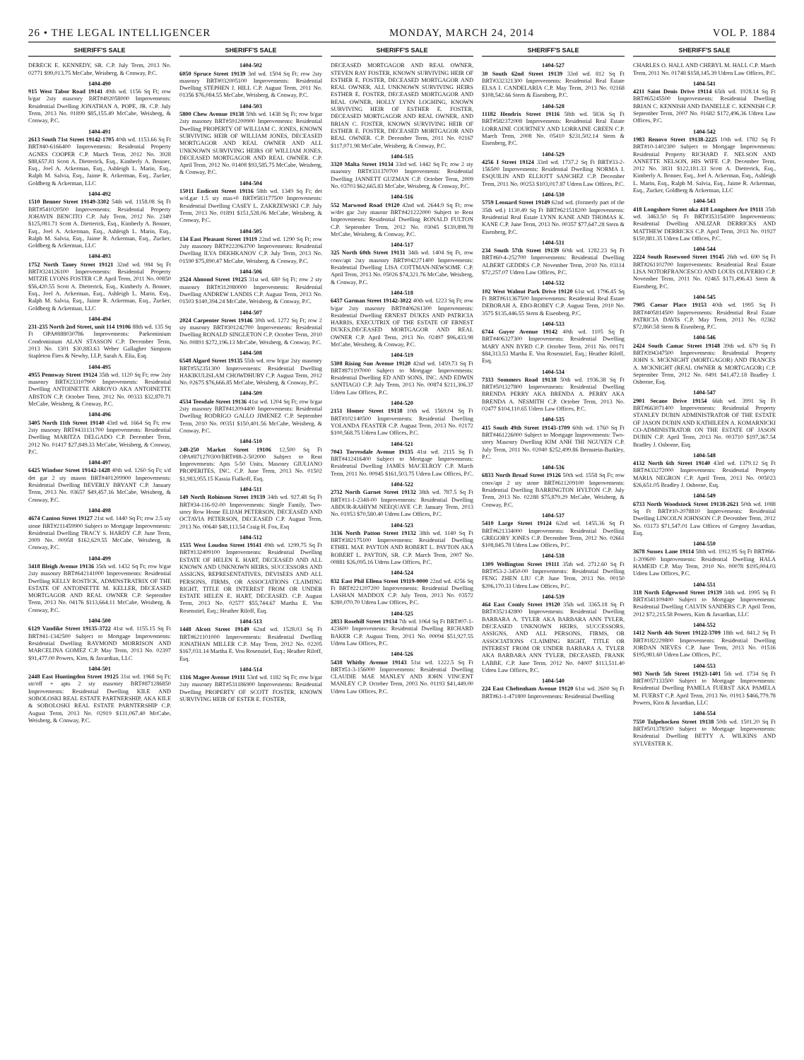26 • THE LEGAL INTELLIGENCER MONDAY, MARCH 24, 2014 VOL P. 1884
SHERIFF'S SALE
DERECK E. KENNEDY, SR. C.P. July Term, 2013 No. 02771 $99,013.75 McCabe, Weisberg, & Conway, P.C.
1404-490
915 West Tabor Road 19141 49th wd. 1156 Sq Ft; row b/gar 2sty masonry BRT#492058000 Improvements: Residential Dwelling JONATHAN A. POPE, JR. C.P. July Term, 2013 No. 01899 $85,155.49 McCabe, Weisberg, & Conway, P.C.
1404-491
2613 South 71st Street 19142-1705 40th wd. 1153.66 Sq Ft BRT#40-6166400 Improvements: Residential Property AGNES COOPER C.P. March Term, 2012 No. 3928 $88,657.81 Scott A. Dietterick, Esq., Kimberly A. Bonner, Esq., Joel A. Ackerman, Esq., Ashleigh L. Marin, Esq., Ralph M. Salvia, Esq., Jaime R. Ackerman, Esq., Zucker, Goldberg & Ackerman, LLC
1404-492
1510 Benner Street 19149-3302 54th wd. 1158.08 Sq Ft BRT#541020500 Improvements: Residential Property JOHAVIN BENCITO C.P. July Term, 2012 No. 2349 $125,081.71 Scott A. Dietterick, Esq., Kimberly A. Bonner, Esq., Joel A. Ackerman, Esq., Ashleigh L. Marin, Esq., Ralph M. Salvia, Esq., Jaime R. Ackerman, Esq., Zucker, Goldberg & Ackerman, LLC
1404-493
1752 North Taney Street 19121 32nd wd. 984 Sq Ft BRT#324126100 Improvements: Residential Property MITZIE LYONS FOSTER C.P. April Term, 2011 No. 00850 $56,420.55 Scott A. Dietterick, Esq., Kimberly A. Bonner, Esq., Joel A. Ackerman, Esq., Ashleigh L. Marin, Esq., Ralph M. Salvia, Esq., Jaime R. Ackerman, Esq., Zucker, Goldberg & Ackerman, LLC
1404-494
231-235 North 2nd Street, unit 114 19106 88th wd. 135 Sq Ft OPA#888030786 Improvements: Parkominium Condominium ALAN STASSON C.P. December Term, 2013 No. 1301 $30,883.63 Weber Gallagher Simpson Stapleton Fires & Newby, LLP, Sarah A. Elia, Esq.
1404-495
4955 Pennway Street 19124 35th wd. 1120 Sq Ft; row 2sty masonry BRT#233107900 Improvements: Residential Dwelling ANTOINETTE ARROYO AKA ANTOINETTE ABSTON C.P. October Term, 2012 No. 00333 $32,870.71 McCabe, Weisberg, & Conway, P.C.
1404-496
3405 North 11th Street 19140 43rd wd. 1664 Sq Ft; row 2sty masonry BRT#431131700 Improvements: Residential Dwelling MARITZA DELGADO C.P. December Term, 2012 No. 01417 $27,849.33 McCabe, Weisberg, & Conway, P.C.
1404-497
6425 Windsor Street 19142-1428 40th wd. 1260 Sq Ft; s/d det gar 2 sty mason BRT#401209900 Improvements: Residential Dwelling BEVERLY BRYANT C.P. January Term, 2013 No. 03657 $49,457.16 McCabe, Weisberg, & Conway, P.C.
1404-498
4674 Canton Street 19127 21st wd. 1440 Sq Ft; row 2.5 sty stone BRT#211459900 Subject to Mortgage Improvements: Residential Dwelling TRACY S. HARDY C.P. June Term, 2009 No. 00958 $162,629.55 McCabe, Weisberg, & Conway, P.C.
1404-499
3418 Bleigh Avenue 19136 35th wd. 1432 Sq Ft; row b/gar 2sty masonry BRT#642141000 Improvements: Residential Dwelling KELLY ROSTICK, ADMINSTRATRIX OF THE ESTATE OF ANTOINETTE M. KELLER, DECEASED MORTGAGOR AND REAL OWNER C.P. September Term, 2013 No. 04176 $113,664.11 McCabe, Weisberg, & Conway, P.C.
1404-500
6129 Vandike Street 19135-3722 41st wd. 1155.15 Sq Ft BRT#41-1342500 Subject to Mortgage Improvements: Residential Dwelling RAYMOND MORRISON AND MARCELINA GOMEZ C.P. May Term, 2013 No. 02397 $91,477.00 Powers, Kirn, & Javardian, LLC
1404-501
2448 East Huntingdon Street 19125 31st wd. 1968 Sq Ft; str/off + apts 2 sty masonry BRT#871286850 Improvements: Residential Dwelling KILE AND SOBOLOSKI REAL ESTATE PARTNERSHIP, AKA KILE & SOBOLOSKI REAL ESTATE PARNTERSHIP C.P. August Term, 2013 No. 02919 $131,067.40 McCabe, Weisberg, & Conway, P.C.
SHERIFF'S SALE
1404-502
6050 Spruce Street 19139 3rd wd. 1504 Sq Ft; row 2sty masonry BRT#032005100 Improvements: Residential Dwelling STEPHEN J. HILL C.P. August Term, 2011 No. 01356 $76,084.55 McCabe, Weisberg, & Conway, P.C.
1404-503
5800 Chew Avenue 19138 59th wd. 1438 Sq Ft; row b/gar 2sty masonry BRT#591200900 Improvements: Residential Dwelling PROPERTY OF WILLIAM C. JONES, KNOWN SURVIVING HEIR OF WILLIAM JONES, DECEASED MORTGAGOR AND REAL OWNER AND ALL UNKNOWN SURVIVING HEIRS OF WILLIAM JONES, DECEASED MORTGAGOR AND REAL OWNER. C.P. April Term, 2012 No. 01408 $93,585.75 McCabe, Weisberg, & Conway, P.C.
1404-504
15011 Endicott Street 19116 58th wd. 1349 Sq Ft; det w/d.gar 1.5 sty mas+0 BRT#583177500 Improvements: Residential Dwelling CASEY L. ZAKRZEWSKI C.P. July Term, 2013 No. 01891 $151,528.06 McCabe, Weisberg, & Conway, P.C.
1404-505
134 East Pleasant Street 19119 22nd wd. 1290 Sq Ft; row 2sty masonry BRT#222063700 Improvements: Residential Dwelling ILYA DEKHKANOV C.P. July Term, 2013 No. 01590 $75,890.47 McCabe, Weisberg, & Conway, P.C.
1404-506
2524 Almond Street 19125 31st wd. 680 Sq Ft; row 2 sty masonry BRT#312080000 Improvements: Residential Dwelling ANDREW LANDIS C.P. August Term, 2013 No. 01503 $140,394.24 McCabe, Weisberg, & Conway, P.C.
1404-507
2024 Carpenter Street 19146 30th wd. 1272 Sq Ft; row 2 sty masonry BRT#301242700 Improvements: Residential Dwelling RONALD SINGLETON C.P. October Term, 2010 No. 00891 $272,196.13 McCabe, Weisberg, & Conway, P.C.
1404-508
6548 Algard Street 19135 55th wd. row b/gar 2sty masonry BRT#552351300 Improvements: Residential Dwelling HAKIKULISLAM CHOWDHURY C.P. August Term, 2012 No. 02675 $76,666.85 McCabe, Weisberg, & Conway, P.C.
1404-509
4534 Teesdale Street 19136 41st wd. 1204 Sq Ft; row b/gar 2sty masonry BRT#412094400 Improvements: Residential Dwelling RODRIGO GALLO JIMENEZ C.P. September Term, 2010 No. 00351 $150,401.56 McCabe, Weisberg, & Conway, P.C.
1404-510
248-250 Market Street 19106 12,500 Sq Ft OPA#871270300/BRT#88-2-502000 Subject to Rent Improvements: Apts 5-50 Units, Masonry GIULIANO PROPERITES, INC. C.P. June Term, 2013 No. 01502 $1,983,955.15 Kassia Fialkoff, Esq.
1404-511
149 North Robinson Street 19139 34th wd. 927.48 Sq Ft BRT#34-116-92-00 Improvements: Single Family, Two-story Row Home ELIJAH PETERSON, DECEASED AND OCTAVIA PETERSON, DECEASED C.P. August Term, 2013 No. 00640 $48,113.54 Craig H. Fox, Esq
1404-512
1535 West Loudon Street 19141 49th wd. 1299.75 Sq Ft BRT#132409100 Improvements: Residential Dwelling ESTATE OF HELEN E. HART, DECEASED AND ALL KNOWN AND UNKNOWN HEIRS, SUCCESSORS AND ASSIGNS, REPRESENTATIVES, DEVISEES AND ALL PERSONS, FIRMS, OR ASSOCIATIONS CLAIMING RIGHT, TITLE OR INTEREST FROM OR UNDER ESTATE HELEN E. HART, DECEASED. C.P. August Term, 2013 No. 02577 $55,744.67 Martha E. Von Rosenstiel, Esq.; Heather Riloff, Esq.
1404-513
1448 Alcott Street 19149 62nd wd. 1528.03 Sq Ft BRT#621101000 Improvements: Residential Dwelling JONATHAN MILLER C.P. May Term, 2012 No. 02205 $167,031.14 Martha E. Von Rosenstiel, Esq.; Heather Riloff, Esq.
1404-514
1316 Magee Avenue 19111 53rd wd. 1182 Sq Ft; row b/gar 2sty masonry BRT#531186900 Improvements: Residential Dwelling PROPERTY OF SCOTT FOSTER, KNOWN SURVIVING HEIR OF ESTER E. FOSTER,
SHERIFF'S SALE
DECEASED MORTGAGOR AND REAL OWNER, STEVEN RAY FOSTER, KNOWN SURVIVING HEIR OF ESTHER E. FOSTER, DECEASED MORTGAGOR AND REAL OWNER, ALL UNKNOWN SURVIVING HEIRS ESTHER E. FOSTER, DECEASED MORTGAGOR AND REAL OWNER, HOLLY LYNN LOGHING, KNOWN SURVIVING HEIR OF ESTHER E. FOSTER, DECEASED MORTGAGOR AND REAL OWNER, AND BRIAN C. FOSTER, KNOWN SURVIVING HEIR OF ESTHER E. FOSTER, DECEASED MORTGAGOR AND REAL OWNER. C.P. December Term, 2011 No. 02167 $117,071.98 McCabe, Weisberg, & Conway, P.C.
1404-515
3320 Malta Street 19134 33rd wd. 1442 Sq Ft; row 2 sty masonry BRT#331370700 Improvements: Residential Dwelling JANNETT GUZMAN C.P. October Term, 2009 No. 03703 $62,665.83 McCabe, Weisberg, & Conway, P.C.
1404-516
552 Marwood Road 19120 42nd wd. 2644.9 Sq Ft; row w/det gar 2sty masonr BRT#421222000 Subject to Rent Improvements: Residential Dwelling RONALD FULTON C.P. September Term, 2012 No. 03045 $139,898.78 McCabe, Weisberg, & Conway, P.C.
1404-517
325 North 60th Street 19131 34th wd. 1404 Sq Ft, row conv/apt 2sty masonry BRT#042271400 Improvements: Residential Dwelling LISA COTTMAN-NEWSOME C.P. April Term, 2013 No. 05026 $74,321.76 McCabe, Weisberg, & Conway, P.C.
1404-518
6437 Garman Street 19142-3022 40th wd. 1223 Sq Ft; row b/gar 2sty masonry BRT#406261300 Improvements: Residential Dwelling ERNEST DUKES AND PATRICIA HARRIS, EXECUTRIX OF THE ESTATE OF ERNEST DUKES,DECEASED MORTGAGOR AND REAL OWNER C.P. April Term, 2013 No. 02497 $96,433.98 McCabe, Weisberg, & Conway, P.C.
1404-519
5308 Rising Sun Avenue 19120 42nd wd. 1459.73 Sq Ft BRT#871197000 Subject to Mortgage Improvements: Residential Dwelling ED AND SONS, INC. AND EDWIN SANTIAGO C.P. July Term, 2013 No. 00874 $211,306.37 Udren Law Offices, P.C.
1404-520
2151 Homer Street 19138 10th wd. 1569.04 Sq Ft BRT#102140500 Improvements: Residential Dwelling YOLANDA FEASTER C.P. August Term, 2013 No. 02172 $100,568.75 Udren Law Offices, P.C.
1404-521
7043 Torresdale Avenue 19135 41st wd. 2115 Sq Ft BRT#412416400 Subject to Mortgage Improvements: Residential Dwelling JAMES MACELROY C.P. March Term, 2011 No. 00945 $161,503.75 Udren Law Offices, P.C.
1404-522
2732 North Garnet Street 19132 38th wd. 787.5 Sq Ft BRT#11-1-2348-00 Improvements: Residential Dwelling ABDUR-RAHIYM NEEQUAYE C.P. January Term, 2013 No. 01953 $70,580.40 Udren Law Offices, P.C.
1404-523
3136 North Patton Street 19132 38th wd. 1140 Sq Ft BRT#382175100 Improvements: Residential Dwelling ETHEL MAE PAYTON AND ROBERT L. PAYTON AKA ROBERT L. PAYTON, SR. C.P. March Term, 2007 No. 00881 $26,095.16 Udren Law Offices, P.C.
1404-524
832 East Phil Ellena Street 19119-0000 22nd wd. 4256 Sq Ft BRT#221207200 Improvements: Residential Dwelling LASHAN MADDOX C.P. July Term, 2013 No. 03572 $280,070.70 Udren Law Offices, P.C.
1404-525
2833 Rosehill Street 19134 7th wd. 1064 Sq Ft BRT#07-1-423600 Improvements: Residential Dwelling RICHARD BAKER C.P. August Term, 2013 No. 00094 $51,927.55 Udren Law Offices, P.C.
1404-526
5438 Whitby Avenue 19143 51st wd. 1222.5 Sq Ft BRT#51-3-156000 Improvements: Residential Dwelling CLAUDIE MAE MANLEY AND JOHN VINCENT MANLEY C.P. October Term, 2003 No. 01193 $41,449.00 Udren Law Offices, P.C.
SHERIFF'S SALE
1404-527
30 South 62nd Street 19139 33rd wd. 812 Sq Ft BRT#332321300 Improvements: Residential Real Estate ELSA I. CANDELARIA C.P. May Term, 2013 No. 02168 $108,542.66 Stern & Eisenberg, P.C.
1404-528
11182 Hendrix Street 19116 58th wd. 5836 Sq Ft BRT#582372008 Improvements: Residential Real Estate LORRAINE COURTNEY AND LORRAINE GREEN C.P. March Term, 2008 No. 05410 $231,502.14 Stern & Eisenberg, P.C.
1404-529
4256 I Street 19124 33rd wd. 1737.2 Sq Ft BRT#33-2-156500 Improvements: Residential Dwelling NORMA I. ESQUILIN AND ELLIOTT SANCHEZ C.P. December Term, 2011 No. 00253 $103,017.87 Udren Law Offices, P.C.
1404-530
5759 Leonard Street 19149 62nd wd. (formerly part of the 35th wd.) 1130.49 Sq Ft BRT#621518200 Improvements: Residential Real Estate LYNN KANE AND THOMAS K. KANE C.P. June Term, 2013 No. 00357 $77,647.28 Stern & Eisenberg, P.C.
1404-531
234 South 57th Street 19139 60th wd. 1282.23 Sq Ft BRT#60-4-252700 Improvements: Residential Dwelling ALBERT GEDDES C.P. November Term, 2010 No. 03114 $72,257.07 Udren Law Offices, P.C.
1404-532
102 West Walnut Park Drive 19120 61st wd. 1796.45 Sq Ft BRT#611367500 Improvements: Residential Real Estate DEBORAH A. EBO-ROBEY C.P. August Term, 2010 No. 3575 $135,446.55 Stern & Eisenberg, P.C.
1404-533
6744 Guyer Avenue 19142 40th wd. 1105 Sq Ft BRT#406327300 Improvements: Residential Dwelling MARY ANN BYRD C.P. October Term, 2011 No. 00171 $84,313.53 Martha E. Von Rosenstiel, Esq.; Heather Riloff, Esq.
1404-534
7333 Sommers Road 19138 50th wd. 1936.38 Sq Ft BRT#501327800 Improvements: Residential Dwelling BRENDA PERRY AKA BRENDA A. PERRY AKA BRENDA A. NESMITH C.P. October Term, 2013 No. 02477 $104,110.65 Udren Law Offices, P.C.
1404-535
415 South 49th Street 19143-1709 60th wd. 1760 Sq Ft BRT#461226000 Subject to Mortgage Improvements: Two-story Masonry Dwelling KIM ANH THI NGUYEN C.P. July Term, 2011 No. 02040 $252,499.86 Bernstein-Burkley, P.C.
1404-536
6833 North Broad Street 19126 50th wd. 1558 Sq Ft; row conv/apt 2 sty stone BRT#611209100 Improvements: Residential Dwelling BARRINGTON HYLTON C.P. July Term, 2013 No. 02288 $75,879.29 McCabe, Weisberg, & Conway, P.C.
1404-537
5410 Large Street 19124 62nd wd. 1455.36 Sq Ft BRT#621334000 Improvements: Residential Dwelling GREGORY JONES C.P. December Term, 2012 No. 02661 $108,845.78 Udren Law Offices, P.C.
1404-538
1309 Wellington Street 19111 35th wd. 2712.60 Sq Ft BRT#53-2-3450-00 Improvements: Residential Dwelling FENG ZHEN LIU C.P. June Term, 2013 No. 00150 $206,170.33 Udren Law Offices, P.C.
1404-539
464 East Comly Street 19120 35th wd. 3365.18 Sq Ft BRT#352142800 Improvements: Residential Dwelling BARBARA A. TYLER AKA BARBARA ANN TYLER, DECEASED UNKNOWN HEIRS, SUCCESSORS, ASSIGNS, AND ALL PERSONS, FIRMS, OR ASSOCIATIONS CLAIMING RIGHT, TITLE OR INTEREST FROM OR UNDER BARBARA A. TYLER AKA BARBARA ANN TYLER, DECEASED, FRANK LABBE. C.P. June Term, 2012 No. 04007 $113,511.40 Udren Law Offices, P.C.
1404-540
224 East Cheltenham Avenue 19120 61st wd. 2600 Sq Ft BRT#61-1-471800 Improvements: Residential Dwelling
SHERIFF'S SALE
CHARLES O. HALL AND CHERYL M. HALL C.P. March Term, 2011 No. 01748 $158,145.39 Udren Law Offices, P.C.
1404-541
4211 Saint Denis Drive 19114 65th wd. 1928.14 Sq Ft BRT#65245500 Improvements: Residential Dwelling BRIAN C. KENNISH AND DANIELLE C. KENNISH C.P. September Term, 2007 No. 01682 $172,496.36 Udren Law Offices, P.C.
1404-542
1983 Renovo Street 19138-2225 10th wd. 1782 Sq Ft BRT#10-1402300 Subject to Mortgage Improvements: Residential Property RICHARD F. NELSON AND ANNETTE NELSON, HIS WIFE C.P. December Term, 2012 No. 3831 $122,181.33 Scott A. Dietterick, Esq., Kimberly A. Bonner, Esq., Joel A. Ackerman, Esq., Ashleigh L. Marin, Esq., Ralph M. Salvia, Esq., Jaime R. Ackerman, Esq., Zucker, Goldberg & Ackerman, LLC
1404-543
418 Longshore Street nka 418 Longshore Ave 19111 35th wd. 3463.50 Sq Ft BRT#353154300 Improvements: Residential Dwelling ANLIZAR DERRICKS AND MATTHEW DERRICKS C.P. April Term, 2013 No. 01927 $150,881.35 Udren Law Offices, P.C.
1404-544
2224 South Rosewood Street 19145 26th wd. 690 Sq Ft BRT#261102700 Improvements: Residential Real Estate LISA NOTORFRANCESCO AND LOUIS OLIVERIO C.P. November Term, 2011 No. 02465 $171,496.43 Stern & Eisenberg, P.C.
1404-545
7905 Caesar Place 19153 40th wd. 1995 Sq Ft BRT#405814500 Improvements: Residential Real Estate PATRICIA DAVIS C.P. May Term, 2013 No. 02362 $72,860.58 Stern & Eisenberg, P.C.
1404-546
2424 South Camac Street 19148 39th wd. 679 Sq Ft BRT#394347500 Improvements: Residential Property JOHN S. MCKNIGHT (MORTGAGOR) AND FRANCES A. MCKNIGHT (REAL OWNER & MORTGAGOR) C.P. September Term, 2012 No. 0491 $41,472.18 Bradley J. Osborne, Esq.
1404-547
2901 Secane Drive 19154 66th wd. 3991 Sq Ft BRT#663071400 Improvements: Residential Property STANLEY DUBIN ADMINISTRATOR OF THE ESTATE OF JASON DUBIN AND KATHILEEN A. KOMARNICKI CO-ADMINISTRATOR ON THE ESTATE OF JASON DUBIN C.P. April Term, 2013 No. 003710 $197,367.54 Bradley J. Osborne, Esq.
1404-548
4132 North 6th Street 19140 43rd wd. 1379.12 Sq Ft BRT#433272000 Improvements: Residential Property MARIA NEGRON C.P. April Term, 2013 No. 005023 $26,651.05 Bradley J. Osborne, Esq.
1404-549
6733 North Woodstock Street 19138-2621 50th wd. 1088 Sq Ft BRT#10-2078810 Improvements: Residential Dwelling LINCOLN JOHNSON C.P. December Term, 2012 No. 03173 $71,547.01 Law Offices of Gregory Javardian, Esq.
1404-550
3678 Sussex Lane 19114 58th wd. 1912.95 Sq Ft BRT#66-1-209600 Improvements: Residential Dwelling HALA HAMEID C.P. May Term, 2010 No. 00078 $195,004.03 Udren Law Offices, P.C.
1404-551
318 North Edgewood Street 19139 34th wd. 1995 Sq Ft BRT#341109400 Subject to Mortgage Improvements: Residential Dwelling CALVIN SANDERS C.P. April Term, 2012 $72,215.58 Powers, Kirn & Javardian, LLC
1404-552
1412 North 4th Street 19122-3709 18th wd. 841.2 Sq Ft BRT#182229800 Improvements: Residential Dwelling JORDAN NIEVES C.P. June Term, 2013 No. 01516 $195,981.60 Udren Law Offices, P.C.
1404-553
903 North 5th Street 19123-1401 5th wd. 1734 Sq Ft BRT#057133500 Subject to Mortgage Improvements: Residential Dwelling PAMELA FUERST AKA PAMELA M. FUERST C.P. April Term, 2013 No. 01913 $466,779.78 Powers, Kirn & Javardian, LLC
1404-554
7550 Tulpehocken Street 19138 50th wd. 1501.20 Sq Ft BRT#501378500 Subject to Mortgage Improvements: Residential Dwelling BETTY A. WILKINS AND SYLVESTER K.